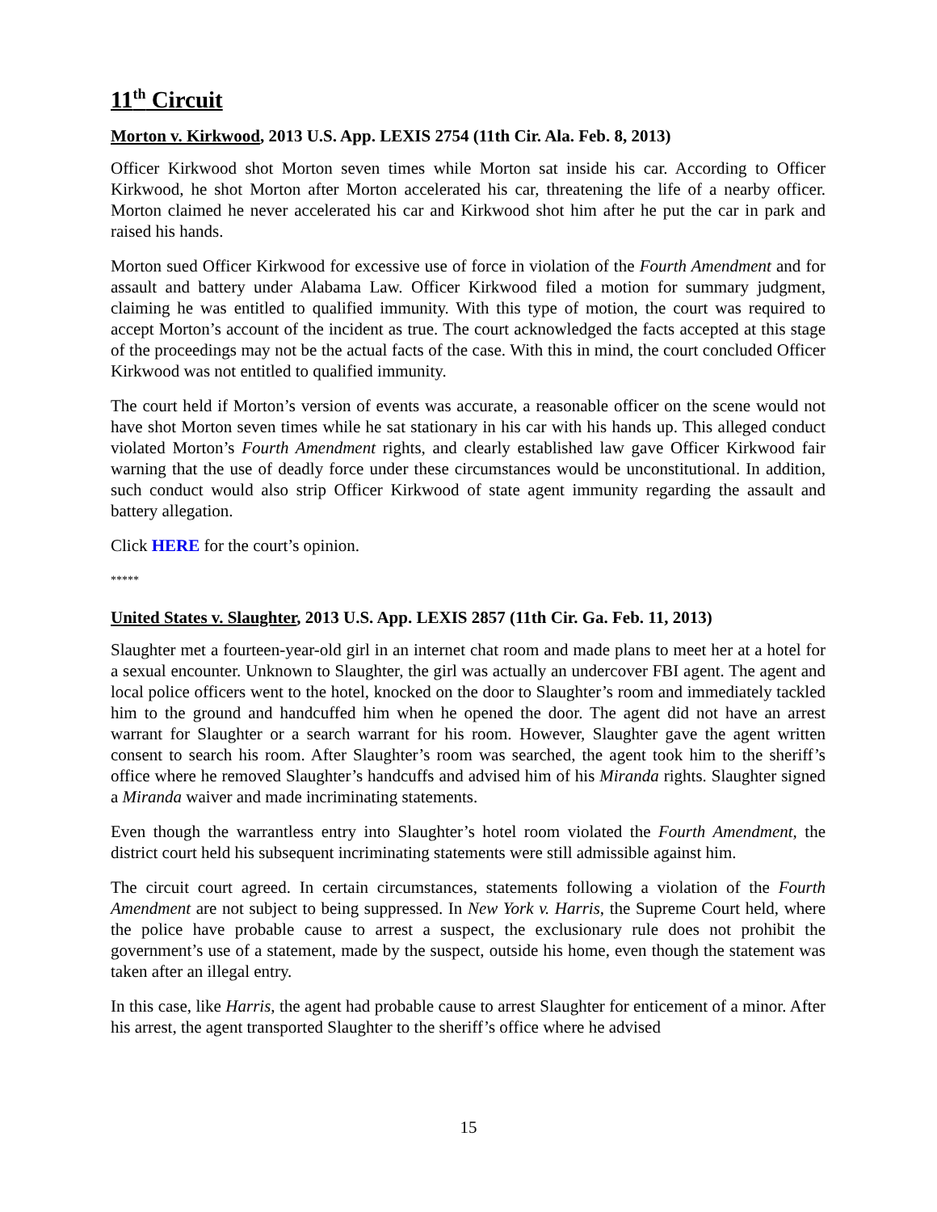11<sup>th</sup> Circuit
Morton v. Kirkwood, 2013 U.S. App. LEXIS 2754 (11th Cir. Ala. Feb. 8, 2013)
Officer Kirkwood shot Morton seven times while Morton sat inside his car. According to Officer Kirkwood, he shot Morton after Morton accelerated his car, threatening the life of a nearby officer. Morton claimed he never accelerated his car and Kirkwood shot him after he put the car in park and raised his hands.
Morton sued Officer Kirkwood for excessive use of force in violation of the Fourth Amendment and for assault and battery under Alabama Law. Officer Kirkwood filed a motion for summary judgment, claiming he was entitled to qualified immunity. With this type of motion, the court was required to accept Morton’s account of the incident as true. The court acknowledged the facts accepted at this stage of the proceedings may not be the actual facts of the case. With this in mind, the court concluded Officer Kirkwood was not entitled to qualified immunity.
The court held if Morton’s version of events was accurate, a reasonable officer on the scene would not have shot Morton seven times while he sat stationary in his car with his hands up. This alleged conduct violated Morton’s Fourth Amendment rights, and clearly established law gave Officer Kirkwood fair warning that the use of deadly force under these circumstances would be unconstitutional. In addition, such conduct would also strip Officer Kirkwood of state agent immunity regarding the assault and battery allegation.
Click HERE for the court’s opinion.
*****
United States v. Slaughter, 2013 U.S. App. LEXIS 2857 (11th Cir. Ga. Feb. 11, 2013)
Slaughter met a fourteen-year-old girl in an internet chat room and made plans to meet her at a hotel for a sexual encounter. Unknown to Slaughter, the girl was actually an undercover FBI agent. The agent and local police officers went to the hotel, knocked on the door to Slaughter’s room and immediately tackled him to the ground and handcuffed him when he opened the door. The agent did not have an arrest warrant for Slaughter or a search warrant for his room. However, Slaughter gave the agent written consent to search his room. After Slaughter’s room was searched, the agent took him to the sheriff’s office where he removed Slaughter’s handcuffs and advised him of his Miranda rights. Slaughter signed a Miranda waiver and made incriminating statements.
Even though the warrantless entry into Slaughter’s hotel room violated the Fourth Amendment, the district court held his subsequent incriminating statements were still admissible against him.
The circuit court agreed. In certain circumstances, statements following a violation of the Fourth Amendment are not subject to being suppressed. In New York v. Harris, the Supreme Court held, where the police have probable cause to arrest a suspect, the exclusionary rule does not prohibit the government’s use of a statement, made by the suspect, outside his home, even though the statement was taken after an illegal entry.
In this case, like Harris, the agent had probable cause to arrest Slaughter for enticement of a minor. After his arrest, the agent transported Slaughter to the sheriff’s office where he advised
15